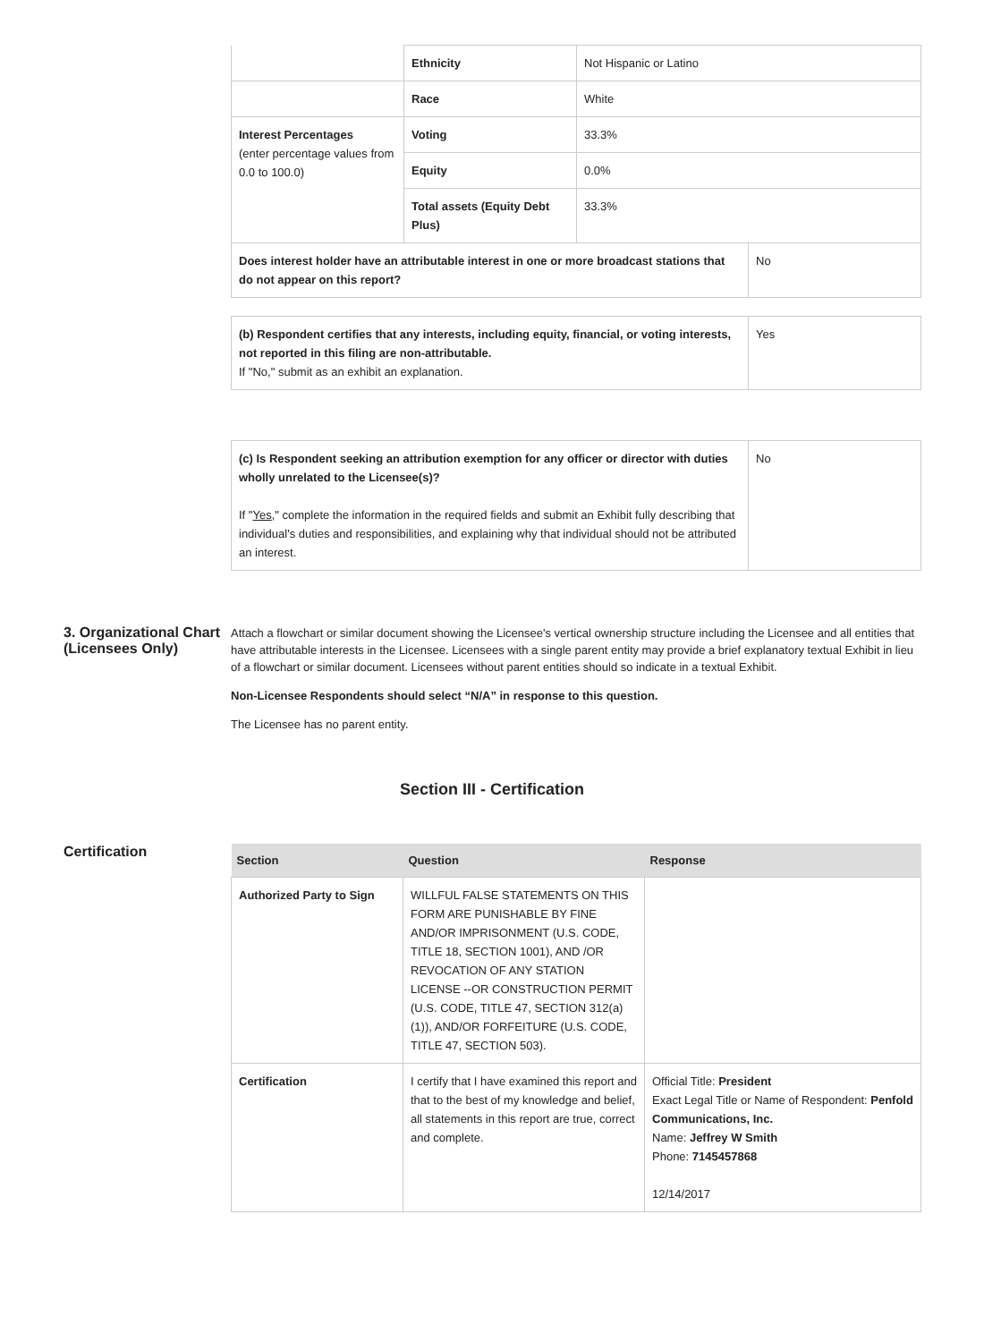| | Ethnicity | Not Hispanic or Latino | |
| | Race | White | |
| Interest Percentages (enter percentage values from 0.0 to 100.0) | Voting | 33.3% | |
| | Equity | 0.0% | |
| | Total assets (Equity Debt Plus) | 33.3% | |
| Does interest holder have an attributable interest in one or more broadcast stations that do not appear on this report? | | | No |
| (b) Respondent certifies that any interests, including equity, financial, or voting interests, not reported in this filing are non-attributable. If "No," submit as an exhibit an explanation. | Yes |
| (c) Is Respondent seeking an attribution exemption for any officer or director with duties wholly unrelated to the Licensee(s)? If " Yes ," complete the information in the required fields and submit an Exhibit fully describing that individual's duties and responsibilities, and explaining why that individual should not be attributed an interest. | No |
3. Organizational Chart (Licensees Only)
Attach a flowchart or similar document showing the Licensee's vertical ownership structure including the Licensee and all entities that have attributable interests in the Licensee. Licensees with a single parent entity may provide a brief explanatory textual Exhibit in lieu of a flowchart or similar document. Licensees without parent entities should so indicate in a textual Exhibit.
Non-Licensee Respondents should select “N/A” in response to this question.
The Licensee has no parent entity.
Section III - Certification
Certification
| Section | Question | Response |
| --- | --- | --- |
| Authorized Party to Sign | WILLFUL FALSE STATEMENTS ON THIS FORM ARE PUNISHABLE BY FINE AND/OR IMPRISONMENT (U.S. CODE, TITLE 18, SECTION 1001), AND /OR REVOCATION OF ANY STATION LICENSE --OR CONSTRUCTION PERMIT (U.S. CODE, TITLE 47, SECTION 312(a)(1)), AND/OR FORFEITURE (U.S. CODE, TITLE 47, SECTION 503). | |
| Certification | I certify that I have examined this report and that to the best of my knowledge and belief, all statements in this report are true, correct and complete. | Official Title: President Exact Legal Title or Name of Respondent: Penfold Communications, Inc. Name: Jeffrey W Smith Phone: 7145457868 12/14/2017 |